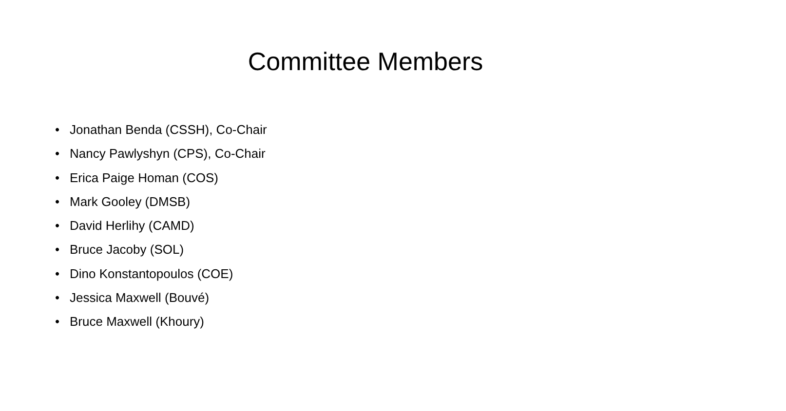Committee Members
• Jonathan Benda (CSSH), Co-Chair
• Nancy Pawlyshyn (CPS), Co-Chair
• Erica Paige Homan (COS)
• Mark Gooley (DMSB)
• David Herlihy (CAMD)
• Bruce Jacoby (SOL)
• Dino Konstantopoulos (COE)
• Jessica Maxwell (Bouvé)
• Bruce Maxwell (Khoury)